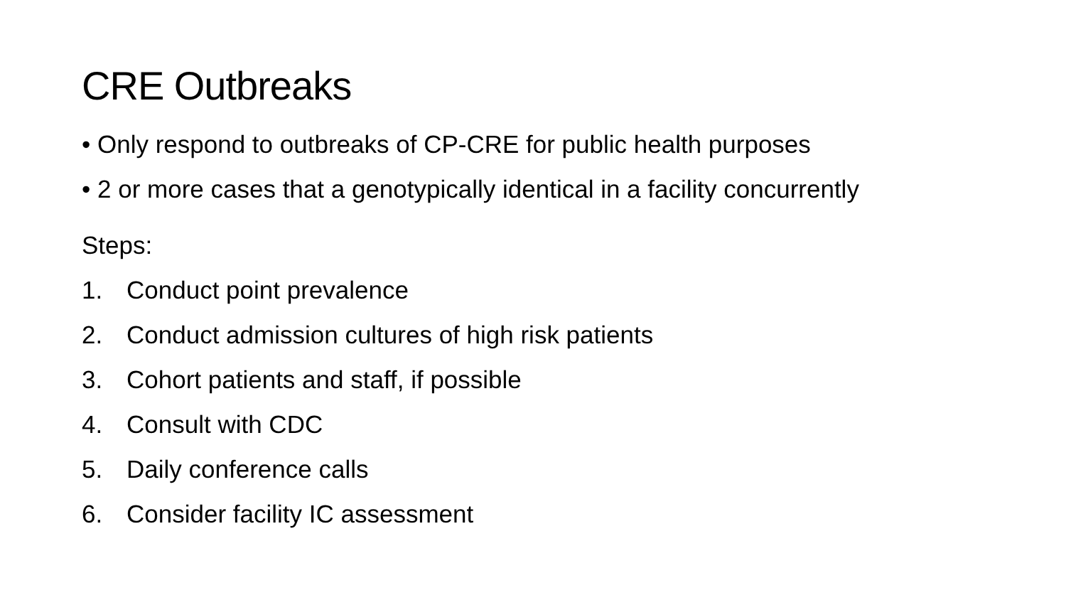CRE Outbreaks
• Only respond to outbreaks of CP-CRE for public health purposes
• 2 or more cases that a genotypically identical in a facility concurrently
Steps:
1. Conduct point prevalence
2. Conduct admission cultures of high risk patients
3. Cohort patients and staff, if possible
4. Consult with CDC
5. Daily conference calls
6. Consider facility IC assessment